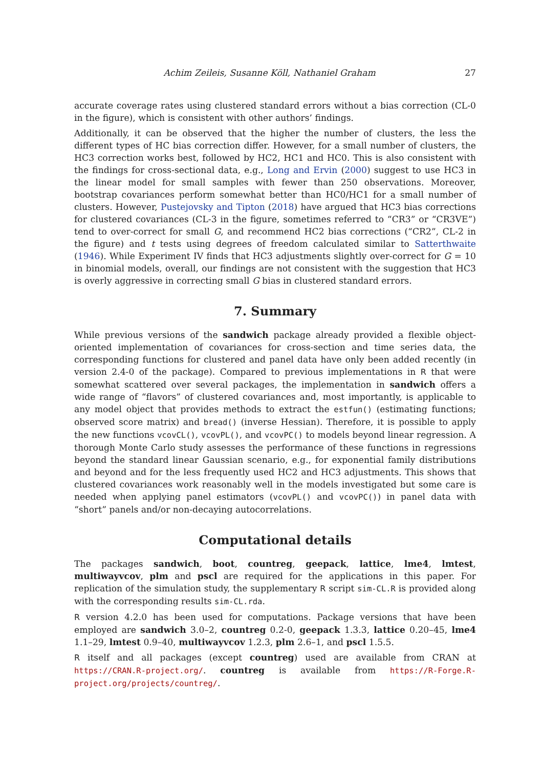Achim Zeileis, Susanne Köll, Nathaniel Graham 27
accurate coverage rates using clustered standard errors without a bias correction (CL-0 in the figure), which is consistent with other authors’ findings.
Additionally, it can be observed that the higher the number of clusters, the less the different types of HC bias correction differ. However, for a small number of clusters, the HC3 correction works best, followed by HC2, HC1 and HC0. This is also consistent with the findings for cross-sectional data, e.g., Long and Ervin (2000) suggest to use HC3 in the linear model for small samples with fewer than 250 observations. Moreover, bootstrap covariances perform somewhat better than HC0/HC1 for a small number of clusters. However, Pustejovsky and Tipton (2018) have argued that HC3 bias corrections for clustered covariances (CL-3 in the figure, sometimes referred to “CR3” or “CR3VE”) tend to over-correct for small G, and recommend HC2 bias corrections (“CR2”, CL-2 in the figure) and t tests using degrees of freedom calculated similar to Satterthwaite (1946). While Experiment IV finds that HC3 adjustments slightly over-correct for G = 10 in binomial models, overall, our findings are not consistent with the suggestion that HC3 is overly aggressive in correcting small G bias in clustered standard errors.
7. Summary
While previous versions of the sandwich package already provided a flexible object-oriented implementation of covariances for cross-section and time series data, the corresponding functions for clustered and panel data have only been added recently (in version 2.4-0 of the package). Compared to previous implementations in R that were somewhat scattered over several packages, the implementation in sandwich offers a wide range of “flavors” of clustered covariances and, most importantly, is applicable to any model object that provides methods to extract the estfun() (estimating functions; observed score matrix) and bread() (inverse Hessian). Therefore, it is possible to apply the new functions vcovCL(), vcovPL(), and vcovPC() to models beyond linear regression. A thorough Monte Carlo study assesses the performance of these functions in regressions beyond the standard linear Gaussian scenario, e.g., for exponential family distributions and beyond and for the less frequently used HC2 and HC3 adjustments. This shows that clustered covariances work reasonably well in the models investigated but some care is needed when applying panel estimators (vcovPL() and vcovPC()) in panel data with “short” panels and/or non-decaying autocorrelations.
Computational details
The packages sandwich, boot, countreg, geepack, lattice, lme4, lmtest, multiwayvcov, plm and pscl are required for the applications in this paper. For replication of the simulation study, the supplementary R script sim-CL.R is provided along with the corresponding results sim-CL.rda.
R version 4.2.0 has been used for computations. Package versions that have been employed are sandwich 3.0–2, countreg 0.2-0, geepack 1.3.3, lattice 0.20–45, lme4 1.1–29, lmtest 0.9–40, multiwayvcov 1.2.3, plm 2.6–1, and pscl 1.5.5.
R itself and all packages (except countreg) used are available from CRAN at https://CRAN.R-project.org/. countreg is available from https://R-Forge.R-project.org/projects/countreg/.